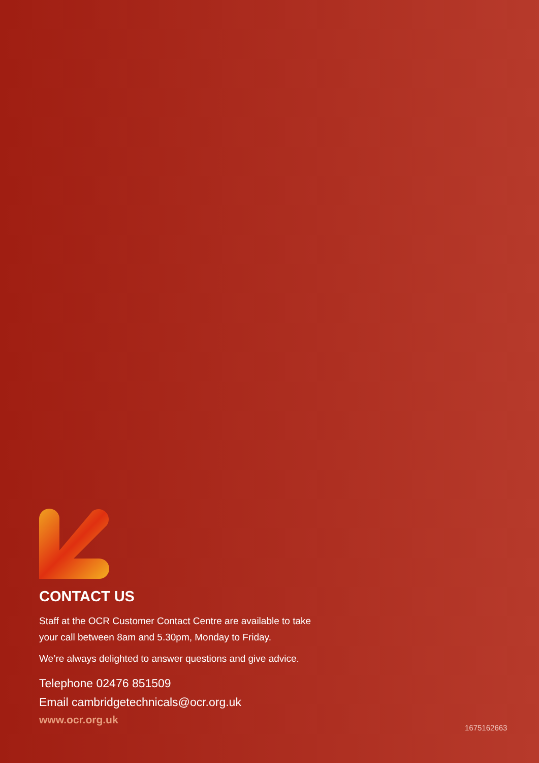CONTACT US
Staff at the OCR Customer Contact Centre are available to take
your call between 8am and 5.30pm, Monday to Friday.
We’re always delighted to answer questions and give advice.
Telephone 02476 851509
Email cambridgetechnicals@ocr.org.uk
www.ocr.org.uk
1675162663